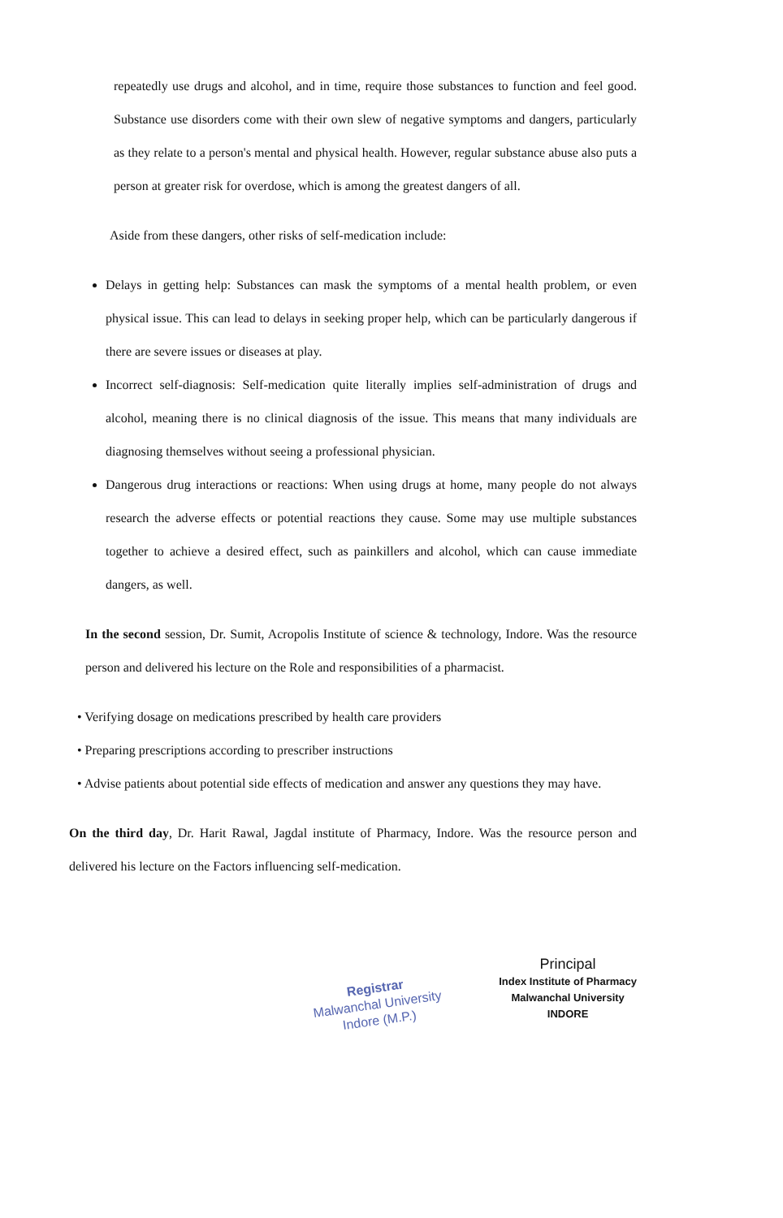repeatedly use drugs and alcohol, and in time, require those substances to function and feel good. Substance use disorders come with their own slew of negative symptoms and dangers, particularly as they relate to a person's mental and physical health. However, regular substance abuse also puts a person at greater risk for overdose, which is among the greatest dangers of all.
Aside from these dangers, other risks of self-medication include:
Delays in getting help: Substances can mask the symptoms of a mental health problem, or even physical issue. This can lead to delays in seeking proper help, which can be particularly dangerous if there are severe issues or diseases at play.
Incorrect self-diagnosis: Self-medication quite literally implies self-administration of drugs and alcohol, meaning there is no clinical diagnosis of the issue. This means that many individuals are diagnosing themselves without seeing a professional physician.
Dangerous drug interactions or reactions: When using drugs at home, many people do not always research the adverse effects or potential reactions they cause. Some may use multiple substances together to achieve a desired effect, such as painkillers and alcohol, which can cause immediate dangers, as well.
In the second session, Dr. Sumit, Acropolis Institute of science & technology, Indore. Was the resource person and delivered his lecture on the Role and responsibilities of a pharmacist.
• Verifying dosage on medications prescribed by health care providers
• Preparing prescriptions according to prescriber instructions
• Advise patients about potential side effects of medication and answer any questions they may have.
On the third day, Dr. Harit Rawal, Jagdal institute of Pharmacy, Indore. Was the resource person and delivered his lecture on the Factors influencing self-medication.
Registrar
Malwanchal University
Indore (M.P.)
Principal
Index Institute of Pharmacy
Malwanchal University
INDORE